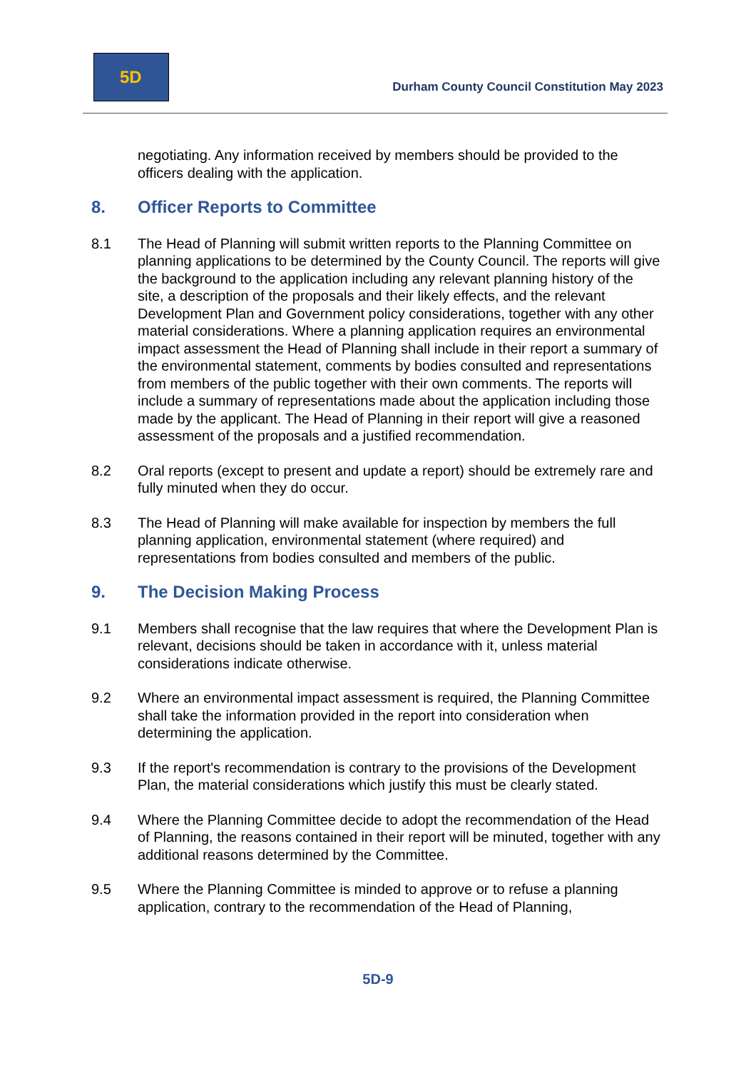5D
Durham County Council Constitution May 2023
negotiating. Any information received by members should be provided to the officers dealing with the application.
8. Officer Reports to Committee
8.1 The Head of Planning will submit written reports to the Planning Committee on planning applications to be determined by the County Council. The reports will give the background to the application including any relevant planning history of the site, a description of the proposals and their likely effects, and the relevant Development Plan and Government policy considerations, together with any other material considerations. Where a planning application requires an environmental impact assessment the Head of Planning shall include in their report a summary of the environmental statement, comments by bodies consulted and representations from members of the public together with their own comments. The reports will include a summary of representations made about the application including those made by the applicant. The Head of Planning in their report will give a reasoned assessment of the proposals and a justified recommendation.
8.2 Oral reports (except to present and update a report) should be extremely rare and fully minuted when they do occur.
8.3 The Head of Planning will make available for inspection by members the full planning application, environmental statement (where required) and representations from bodies consulted and members of the public.
9. The Decision Making Process
9.1 Members shall recognise that the law requires that where the Development Plan is relevant, decisions should be taken in accordance with it, unless material considerations indicate otherwise.
9.2 Where an environmental impact assessment is required, the Planning Committee shall take the information provided in the report into consideration when determining the application.
9.3 If the report's recommendation is contrary to the provisions of the Development Plan, the material considerations which justify this must be clearly stated.
9.4 Where the Planning Committee decide to adopt the recommendation of the Head of Planning, the reasons contained in their report will be minuted, together with any additional reasons determined by the Committee.
9.5 Where the Planning Committee is minded to approve or to refuse a planning application, contrary to the recommendation of the Head of Planning,
5D-9